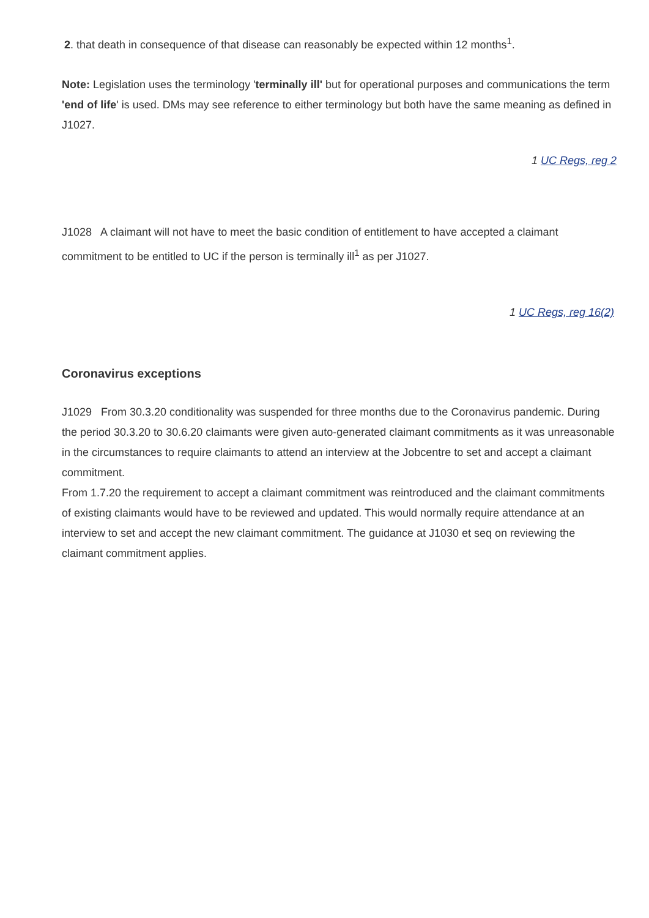2. that death in consequence of that disease can reasonably be expected within 12 months<sup>1</sup>.
Note: Legislation uses the terminology 'terminally ill' but for operational purposes and communications the term 'end of life' is used. DMs may see reference to either terminology but both have the same meaning as defined in J1027.
1 UC Regs, reg 2
J1028 A claimant will not have to meet the basic condition of entitlement to have accepted a claimant commitment to be entitled to UC if the person is terminally ill<sup>1</sup> as per J1027.
1 UC Regs, reg 16(2)
Coronavirus exceptions
J1029 From 30.3.20 conditionality was suspended for three months due to the Coronavirus pandemic. During the period 30.3.20 to 30.6.20 claimants were given auto-generated claimant commitments as it was unreasonable in the circumstances to require claimants to attend an interview at the Jobcentre to set and accept a claimant commitment.
From 1.7.20 the requirement to accept a claimant commitment was reintroduced and the claimant commitments of existing claimants would have to be reviewed and updated. This would normally require attendance at an interview to set and accept the new claimant commitment. The guidance at J1030 et seq on reviewing the claimant commitment applies.